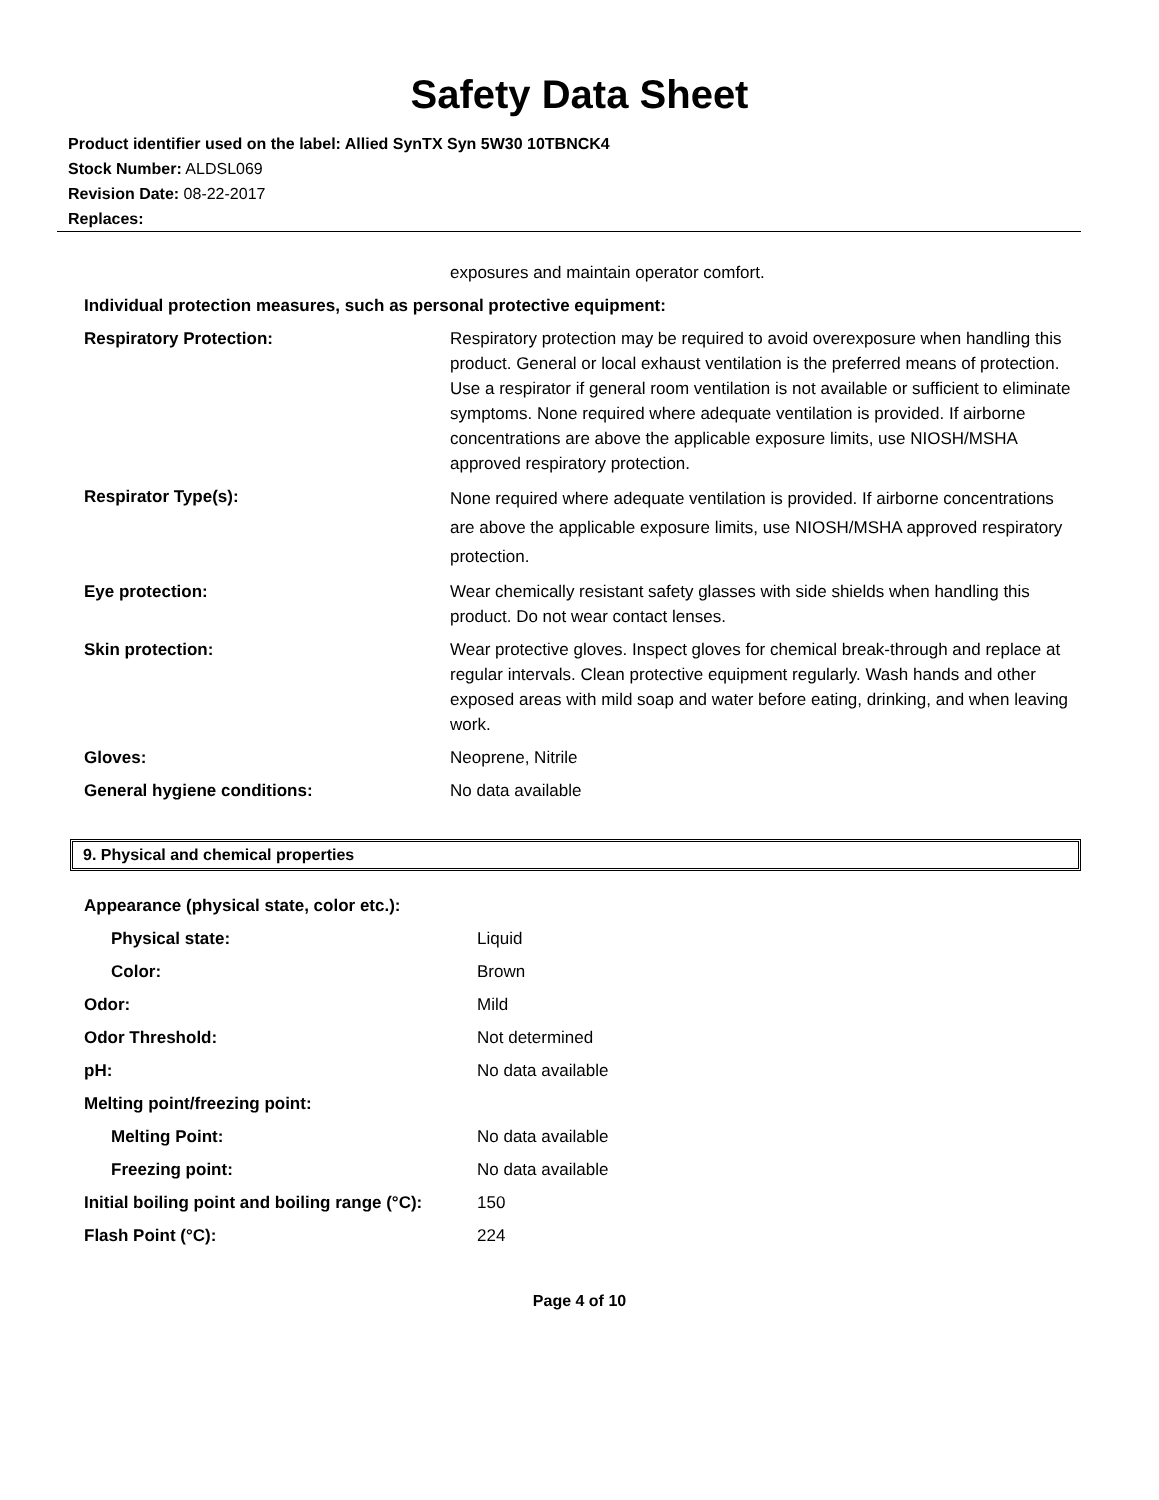Safety Data Sheet
Product identifier used on the label: Allied SynTX Syn 5W30 10TBNCK4
Stock Number: ALDSL069
Revision Date: 08-22-2017
Replaces:
| | exposures and maintain operator comfort. |
| Individual protection measures, such as personal protective equipment: | |
| Respiratory Protection: | Respiratory protection may be required to avoid overexposure when handling this product. General or local exhaust ventilation is the preferred means of protection. Use a respirator if general room ventilation is not available or sufficient to eliminate symptoms. None required where adequate ventilation is provided. If airborne concentrations are above the applicable exposure limits, use NIOSH/MSHA approved respiratory protection. |
| Respirator Type(s): | None required where adequate ventilation is provided. If airborne concentrations are above the applicable exposure limits, use NIOSH/MSHA approved respiratory protection. |
| Eye protection: | Wear chemically resistant safety glasses with side shields when handling this product. Do not wear contact lenses. |
| Skin protection: | Wear protective gloves. Inspect gloves for chemical break-through and replace at regular intervals. Clean protective equipment regularly. Wash hands and other exposed areas with mild soap and water before eating, drinking, and when leaving work. |
| Gloves: | Neoprene, Nitrile |
| General hygiene conditions: | No data available |
9. Physical and chemical properties
| Appearance (physical state, color etc.): | |
| Physical state: | Liquid |
| Color: | Brown |
| Odor: | Mild |
| Odor Threshold: | Not determined |
| pH: | No data available |
| Melting point/freezing point: | |
| Melting Point: | No data available |
| Freezing point: | No data available |
| Initial boiling point and boiling range (°C): | 150 |
| Flash Point (°C): | 224 |
Page 4 of 10